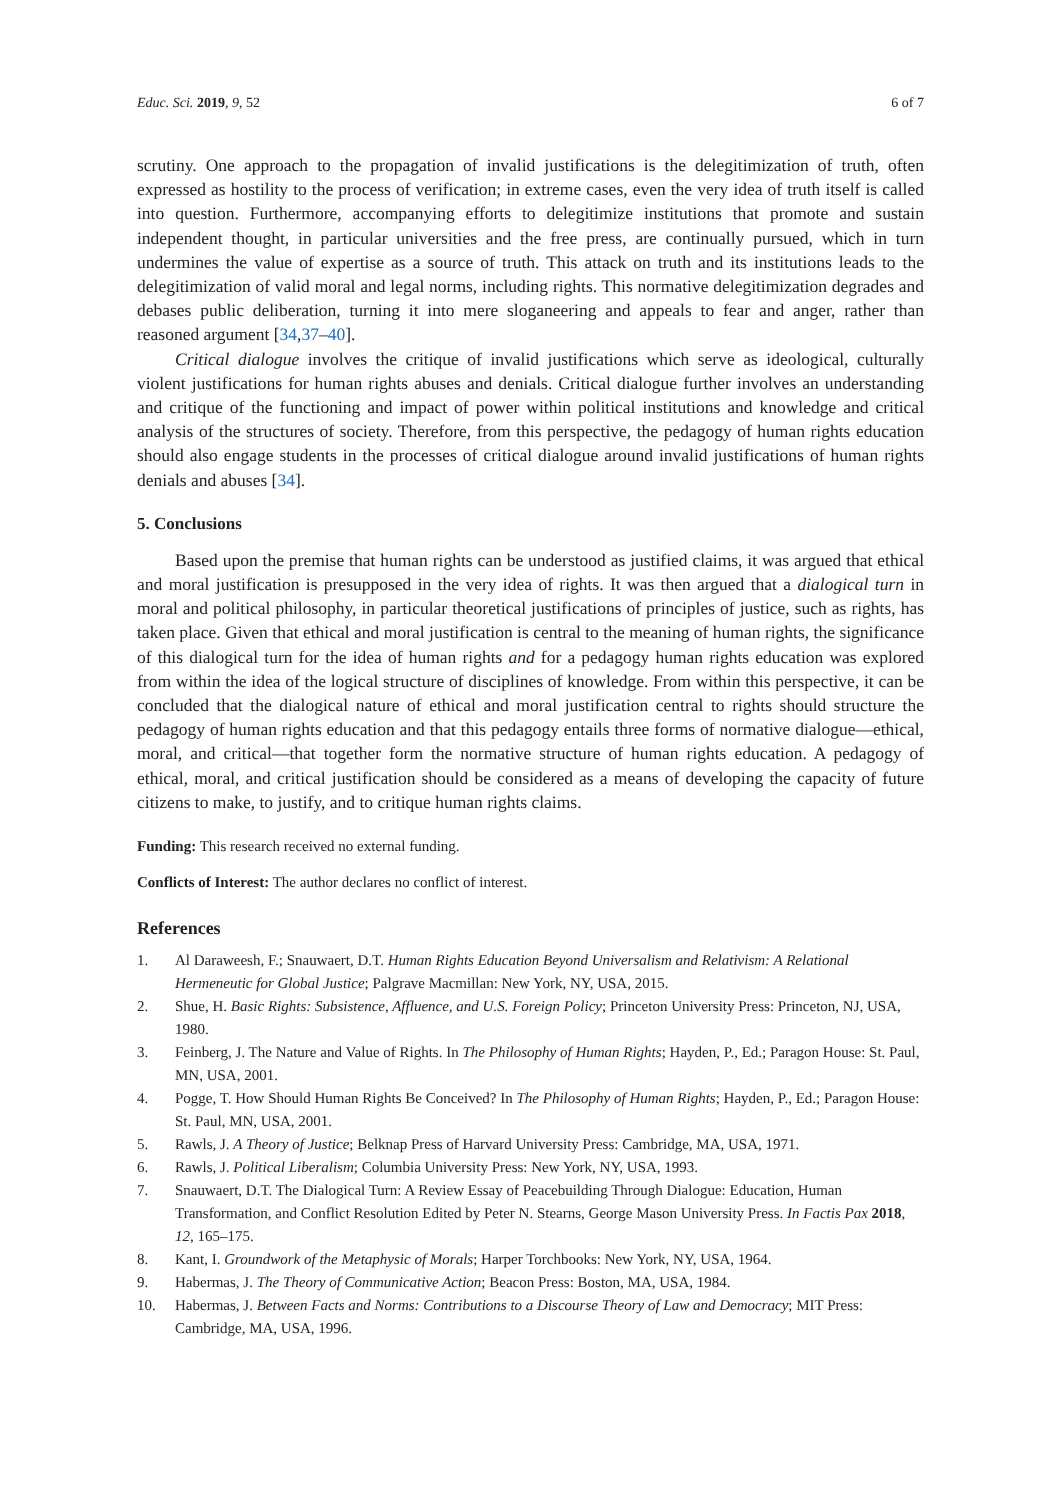Educ. Sci. 2019, 9, 52 6 of 7
scrutiny. One approach to the propagation of invalid justifications is the delegitimization of truth, often expressed as hostility to the process of verification; in extreme cases, even the very idea of truth itself is called into question. Furthermore, accompanying efforts to delegitimize institutions that promote and sustain independent thought, in particular universities and the free press, are continually pursued, which in turn undermines the value of expertise as a source of truth. This attack on truth and its institutions leads to the delegitimization of valid moral and legal norms, including rights. This normative delegitimization degrades and debases public deliberation, turning it into mere sloganeering and appeals to fear and anger, rather than reasoned argument [34,37–40].
Critical dialogue involves the critique of invalid justifications which serve as ideological, culturally violent justifications for human rights abuses and denials. Critical dialogue further involves an understanding and critique of the functioning and impact of power within political institutions and knowledge and critical analysis of the structures of society. Therefore, from this perspective, the pedagogy of human rights education should also engage students in the processes of critical dialogue around invalid justifications of human rights denials and abuses [34].
5. Conclusions
Based upon the premise that human rights can be understood as justified claims, it was argued that ethical and moral justification is presupposed in the very idea of rights. It was then argued that a dialogical turn in moral and political philosophy, in particular theoretical justifications of principles of justice, such as rights, has taken place. Given that ethical and moral justification is central to the meaning of human rights, the significance of this dialogical turn for the idea of human rights and for a pedagogy human rights education was explored from within the idea of the logical structure of disciplines of knowledge. From within this perspective, it can be concluded that the dialogical nature of ethical and moral justification central to rights should structure the pedagogy of human rights education and that this pedagogy entails three forms of normative dialogue—ethical, moral, and critical—that together form the normative structure of human rights education. A pedagogy of ethical, moral, and critical justification should be considered as a means of developing the capacity of future citizens to make, to justify, and to critique human rights claims.
Funding: This research received no external funding.
Conflicts of Interest: The author declares no conflict of interest.
References
1. Al Daraweesh, F.; Snauwaert, D.T. Human Rights Education Beyond Universalism and Relativism: A Relational Hermeneutic for Global Justice; Palgrave Macmillan: New York, NY, USA, 2015.
2. Shue, H. Basic Rights: Subsistence, Affluence, and U.S. Foreign Policy; Princeton University Press: Princeton, NJ, USA, 1980.
3. Feinberg, J. The Nature and Value of Rights. In The Philosophy of Human Rights; Hayden, P., Ed.; Paragon House: St. Paul, MN, USA, 2001.
4. Pogge, T. How Should Human Rights Be Conceived? In The Philosophy of Human Rights; Hayden, P., Ed.; Paragon House: St. Paul, MN, USA, 2001.
5. Rawls, J. A Theory of Justice; Belknap Press of Harvard University Press: Cambridge, MA, USA, 1971.
6. Rawls, J. Political Liberalism; Columbia University Press: New York, NY, USA, 1993.
7. Snauwaert, D.T. The Dialogical Turn: A Review Essay of Peacebuilding Through Dialogue: Education, Human Transformation, and Conflict Resolution Edited by Peter N. Stearns, George Mason University Press. In Factis Pax 2018, 12, 165–175.
8. Kant, I. Groundwork of the Metaphysic of Morals; Harper Torchbooks: New York, NY, USA, 1964.
9. Habermas, J. The Theory of Communicative Action; Beacon Press: Boston, MA, USA, 1984.
10. Habermas, J. Between Facts and Norms: Contributions to a Discourse Theory of Law and Democracy; MIT Press: Cambridge, MA, USA, 1996.